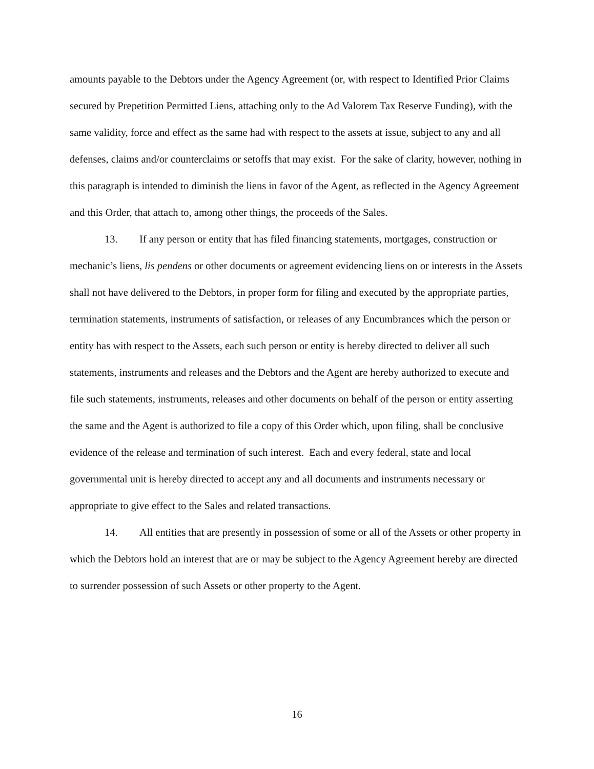amounts payable to the Debtors under the Agency Agreement (or, with respect to Identified Prior Claims secured by Prepetition Permitted Liens, attaching only to the Ad Valorem Tax Reserve Funding), with the same validity, force and effect as the same had with respect to the assets at issue, subject to any and all defenses, claims and/or counterclaims or setoffs that may exist. For the sake of clarity, however, nothing in this paragraph is intended to diminish the liens in favor of the Agent, as reflected in the Agency Agreement and this Order, that attach to, among other things, the proceeds of the Sales.
13. If any person or entity that has filed financing statements, mortgages, construction or mechanic’s liens, lis pendens or other documents or agreement evidencing liens on or interests in the Assets shall not have delivered to the Debtors, in proper form for filing and executed by the appropriate parties, termination statements, instruments of satisfaction, or releases of any Encumbrances which the person or entity has with respect to the Assets, each such person or entity is hereby directed to deliver all such statements, instruments and releases and the Debtors and the Agent are hereby authorized to execute and file such statements, instruments, releases and other documents on behalf of the person or entity asserting the same and the Agent is authorized to file a copy of this Order which, upon filing, shall be conclusive evidence of the release and termination of such interest. Each and every federal, state and local governmental unit is hereby directed to accept any and all documents and instruments necessary or appropriate to give effect to the Sales and related transactions.
14. All entities that are presently in possession of some or all of the Assets or other property in which the Debtors hold an interest that are or may be subject to the Agency Agreement hereby are directed to surrender possession of such Assets or other property to the Agent.
16